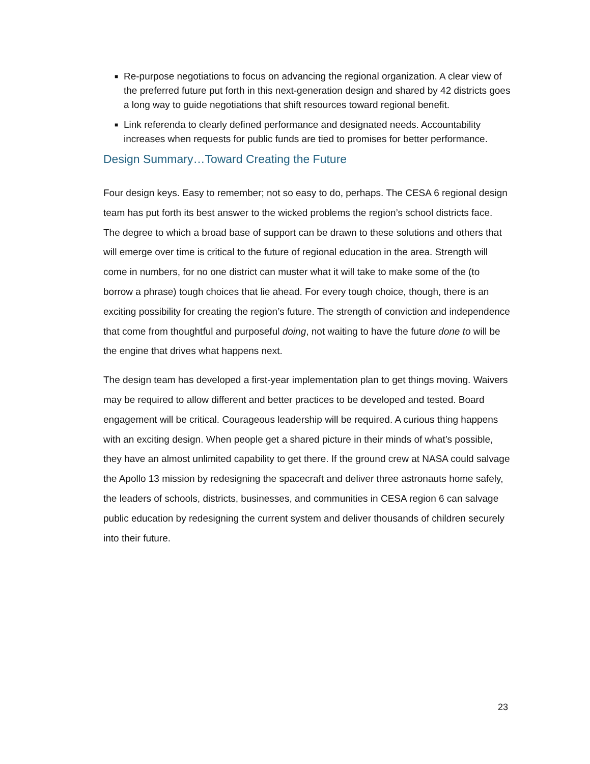■ Re-purpose negotiations to focus on advancing the regional organization. A clear view of the preferred future put forth in this next-generation design and shared by 42 districts goes a long way to guide negotiations that shift resources toward regional benefit.
■ Link referenda to clearly defined performance and designated needs. Accountability increases when requests for public funds are tied to promises for better performance.
Design Summary…Toward Creating the Future
Four design keys. Easy to remember; not so easy to do, perhaps. The CESA 6 regional design team has put forth its best answer to the wicked problems the region’s school districts face. The degree to which a broad base of support can be drawn to these solutions and others that will emerge over time is critical to the future of regional education in the area. Strength will come in numbers, for no one district can muster what it will take to make some of the (to borrow a phrase) tough choices that lie ahead. For every tough choice, though, there is an exciting possibility for creating the region’s future. The strength of conviction and independence that come from thoughtful and purposeful doing, not waiting to have the future done to will be the engine that drives what happens next.
The design team has developed a first-year implementation plan to get things moving. Waivers may be required to allow different and better practices to be developed and tested. Board engagement will be critical. Courageous leadership will be required. A curious thing happens with an exciting design. When people get a shared picture in their minds of what’s possible, they have an almost unlimited capability to get there. If the ground crew at NASA could salvage the Apollo 13 mission by redesigning the spacecraft and deliver three astronauts home safely, the leaders of schools, districts, businesses, and communities in CESA region 6 can salvage public education by redesigning the current system and deliver thousands of children securely into their future.
23